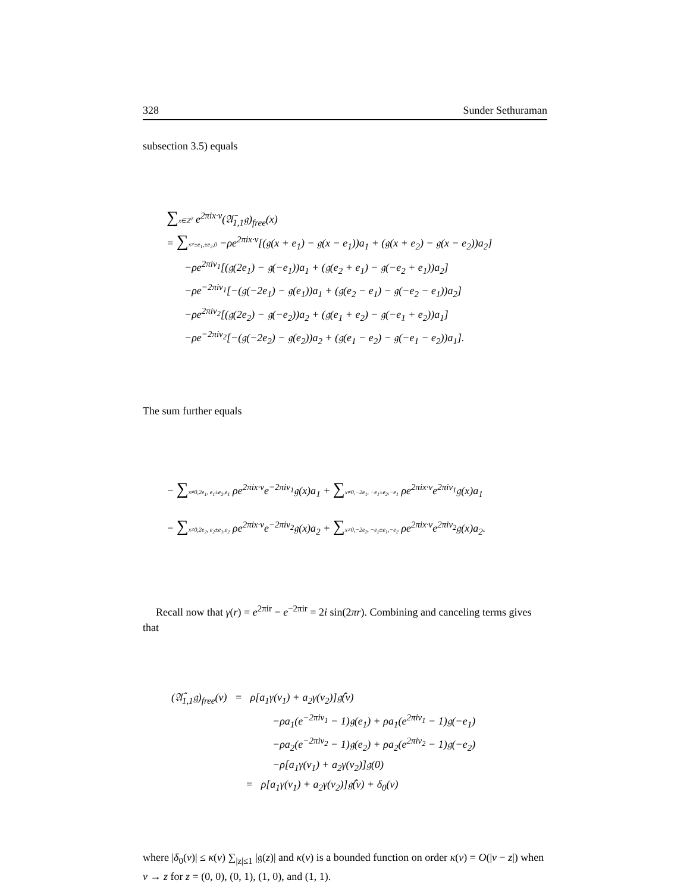328 Sunder Sethuraman
subsection 3.5) equals
∑x∈ℤ<sup>2</sup> e<sup>2πix·v</sup>(𝔄̄<sub>1,1</sub>𝔤)<sub>free</sub>(x)
= ∑x≠±e<sub>1</sub>,±e<sub>2</sub>,0 −ρe<sup>2πix·v</sup>[(𝔤(x + e<sub>1</sub>) − 𝔤(x − e<sub>1</sub>))a<sub>1</sub> + (𝔤(x + e<sub>2</sub>) − 𝔤(x − e<sub>2</sub>))a<sub>2</sub>]
−ρe<sup>2πiv<sub>1</sub></sup>[(𝔤(2e<sub>1</sub>) − 𝔤(−e<sub>1</sub>))a<sub>1</sub> + (𝔤(e<sub>2</sub> + e<sub>1</sub>) − 𝔤(−e<sub>2</sub> + e<sub>1</sub>))a<sub>2</sub>]
−ρe<sup>−2πiv<sub>1</sub></sup>[−(𝔤(−2e<sub>1</sub>) − 𝔤(e<sub>1</sub>))a<sub>1</sub> + (𝔤(e<sub>2</sub> − e<sub>1</sub>) − 𝔤(−e<sub>2</sub> − e<sub>1</sub>))a<sub>2</sub>]
−ρe<sup>2πiv<sub>2</sub></sup>[(𝔤(2e<sub>2</sub>) − 𝔤(−e<sub>2</sub>))a<sub>2</sub> + (𝔤(e<sub>1</sub> + e<sub>2</sub>) − 𝔤(−e<sub>1</sub> + e<sub>2</sub>))a<sub>1</sub>]
−ρe<sup>−2πiv<sub>2</sub></sup>[−(𝔤(−2e<sub>2</sub>) − 𝔤(e<sub>2</sub>))a<sub>2</sub> + (𝔤(e<sub>1</sub> − e<sub>2</sub>) − 𝔤(−e<sub>1</sub> − e<sub>2</sub>))a<sub>1</sub>].
The sum further equals
− ∑x≠0,2e<sub>1</sub>, e<sub>1</sub>±e<sub>2</sub>,e<sub>1</sub> ρe<sup>2πix·v</sup>e<sup>−2πiv<sub>1</sub></sup>𝔤(x)a<sub>1</sub> + ∑x≠0,−2e<sub>1</sub>, −e<sub>1</sub>±e<sub>2</sub>,−e<sub>1</sub> ρe<sup>2πix·v</sup>e<sup>2πiv<sub>1</sub></sup>𝔤(x)a<sub>1</sub>
− ∑x≠0,2e<sub>2</sub>, e<sub>2</sub>±e<sub>1</sub>,e<sub>2</sub> ρe<sup>2πix·v</sup>e<sup>−2πiv<sub>2</sub></sup>𝔤(x)a<sub>2</sub> + ∑x≠0,−2e<sub>2</sub>, −e<sub>2</sub>±e<sub>1</sub>,−e<sub>2</sub> ρe<sup>2πix·v</sup>e<sup>2πiv<sub>2</sub></sup>𝔤(x)a<sub>2</sub>.
Recall now that γ(r) = e<sup>2πir</sup> − e<sup>−2πir</sup> = 2i sin(2πr). Combining and canceling terms gives that
(𝔄̂<sub>1,1</sub>𝔤)<sub>free</sub>(v) = ρ[a<sub>1</sub>γ(v<sub>1</sub>) + a<sub>2</sub>γ(v<sub>2</sub>)]𝔤̂(v)
−ρa<sub>1</sub>(e<sup>−2πiv<sub>1</sub></sup> − 1)𝔤(e<sub>1</sub>) + ρa<sub>1</sub>(e<sup>2πiv<sub>1</sub></sup> − 1)𝔤(−e<sub>1</sub>)
−ρa<sub>2</sub>(e<sup>−2πiv<sub>2</sub></sup> − 1)𝔤(e<sub>2</sub>) + ρa<sub>2</sub>(e<sup>2πiv<sub>2</sub></sup> − 1)𝔤(−e<sub>2</sub>)
−ρ[a<sub>1</sub>γ(v<sub>1</sub>) + a<sub>2</sub>γ(v<sub>2</sub>)]𝔤(0)
= ρ[a<sub>1</sub>γ(v<sub>1</sub>) + a<sub>2</sub>γ(v<sub>2</sub>)]𝔤̂(v) + δ<sub>0</sub>(v)
where |δ<sub>0</sub>(v)| ≤ κ(v) ∑<sub>|z|≤1</sub> |𝔤(z)| and κ(v) is a bounded function on order κ(v) = O(|v − z|) when v → z for z = (0, 0), (0, 1), (1, 0), and (1, 1).